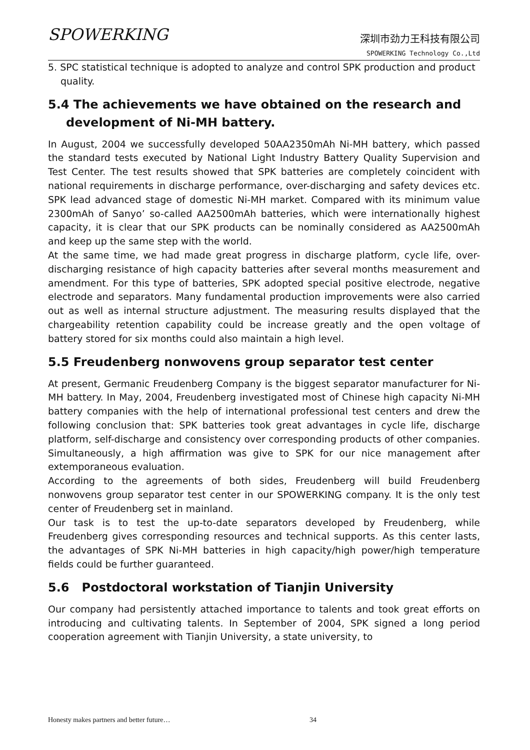SPOWERKING
深圳市劲力王科技有限公司
SPOWERKING Technology Co.,Ltd
5. SPC statistical technique is adopted to analyze and control SPK production and product quality.
5.4 The achievements we have obtained on the research and
development of Ni-MH battery.
In August, 2004 we successfully developed 50AA2350mAh Ni-MH battery, which passed the standard tests executed by National Light Industry Battery Quality Supervision and Test Center. The test results showed that SPK batteries are completely coincident with national requirements in discharge performance, over-discharging and safety devices etc. SPK lead advanced stage of domestic Ni-MH market. Compared with its minimum value 2300mAh of Sanyo’ so-called AA2500mAh batteries, which were internationally highest capacity, it is clear that our SPK products can be nominally considered as AA2500mAh and keep up the same step with the world.
At the same time, we had made great progress in discharge platform, cycle life, over-discharging resistance of high capacity batteries after several months measurement and amendment. For this type of batteries, SPK adopted special positive electrode, negative electrode and separators. Many fundamental production improvements were also carried out as well as internal structure adjustment. The measuring results displayed that the chargeability retention capability could be increase greatly and the open voltage of battery stored for six months could also maintain a high level.
5.5 Freudenberg nonwovens group separator test center
At present, Germanic Freudenberg Company is the biggest separator manufacturer for Ni-MH battery. In May, 2004, Freudenberg investigated most of Chinese high capacity Ni-MH battery companies with the help of international professional test centers and drew the following conclusion that: SPK batteries took great advantages in cycle life, discharge platform, self-discharge and consistency over corresponding products of other companies. Simultaneously, a high affirmation was give to SPK for our nice management after extemporaneous evaluation.
According to the agreements of both sides, Freudenberg will build Freudenberg nonwovens group separator test center in our SPOWERKING company. It is the only test center of Freudenberg set in mainland.
Our task is to test the up-to-date separators developed by Freudenberg, while Freudenberg gives corresponding resources and technical supports. As this center lasts, the advantages of SPK Ni-MH batteries in high capacity/high power/high temperature fields could be further guaranteed.
5.6 Postdoctoral workstation of Tianjin University
Our company had persistently attached importance to talents and took great efforts on introducing and cultivating talents. In September of 2004, SPK signed a long period cooperation agreement with Tianjin University, a state university, to
Honesty makes partners and better future… 34